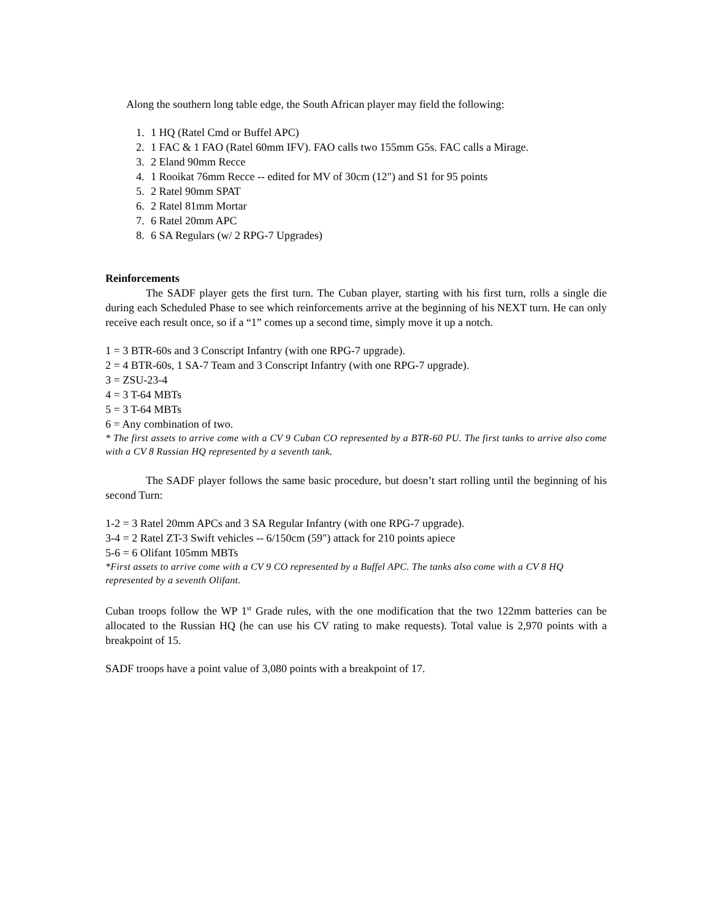Along the southern long table edge, the South African player may field the following:
1. 1 HQ (Ratel Cmd or Buffel APC)
2. 1 FAC & 1 FAO (Ratel 60mm IFV). FAO calls two 155mm G5s. FAC calls a Mirage.
3. 2 Eland 90mm Recce
4. 1 Rooikat 76mm Recce -- edited for MV of 30cm (12") and S1 for 95 points
5. 2 Ratel 90mm SPAT
6. 2 Ratel 81mm Mortar
7. 6 Ratel 20mm APC
8. 6 SA Regulars (w/ 2 RPG-7 Upgrades)
Reinforcements
The SADF player gets the first turn. The Cuban player, starting with his first turn, rolls a single die during each Scheduled Phase to see which reinforcements arrive at the beginning of his NEXT turn. He can only receive each result once, so if a “1” comes up a second time, simply move it up a notch.
1 = 3 BTR-60s and 3 Conscript Infantry (with one RPG-7 upgrade).
2 = 4 BTR-60s, 1 SA-7 Team and 3 Conscript Infantry (with one RPG-7 upgrade).
3 = ZSU-23-4
4 = 3 T-64 MBTs
5 = 3 T-64 MBTs
6 = Any combination of two.
* The first assets to arrive come with a CV 9 Cuban CO represented by a BTR-60 PU. The first tanks to arrive also come with a CV 8 Russian HQ represented by a seventh tank.
The SADF player follows the same basic procedure, but doesn’t start rolling until the beginning of his second Turn:
1-2 = 3 Ratel 20mm APCs and 3 SA Regular Infantry (with one RPG-7 upgrade).
3-4 = 2 Ratel ZT-3 Swift vehicles -- 6/150cm (59") attack for 210 points apiece
5-6 = 6 Olifant 105mm MBTs
*First assets to arrive come with a CV 9 CO represented by a Buffel APC. The tanks also come with a CV 8 HQ represented by a seventh Olifant.
Cuban troops follow the WP 1<sup>st</sup> Grade rules, with the one modification that the two 122mm batteries can be allocated to the Russian HQ (he can use his CV rating to make requests). Total value is 2,970 points with a breakpoint of 15.
SADF troops have a point value of 3,080 points with a breakpoint of 17.